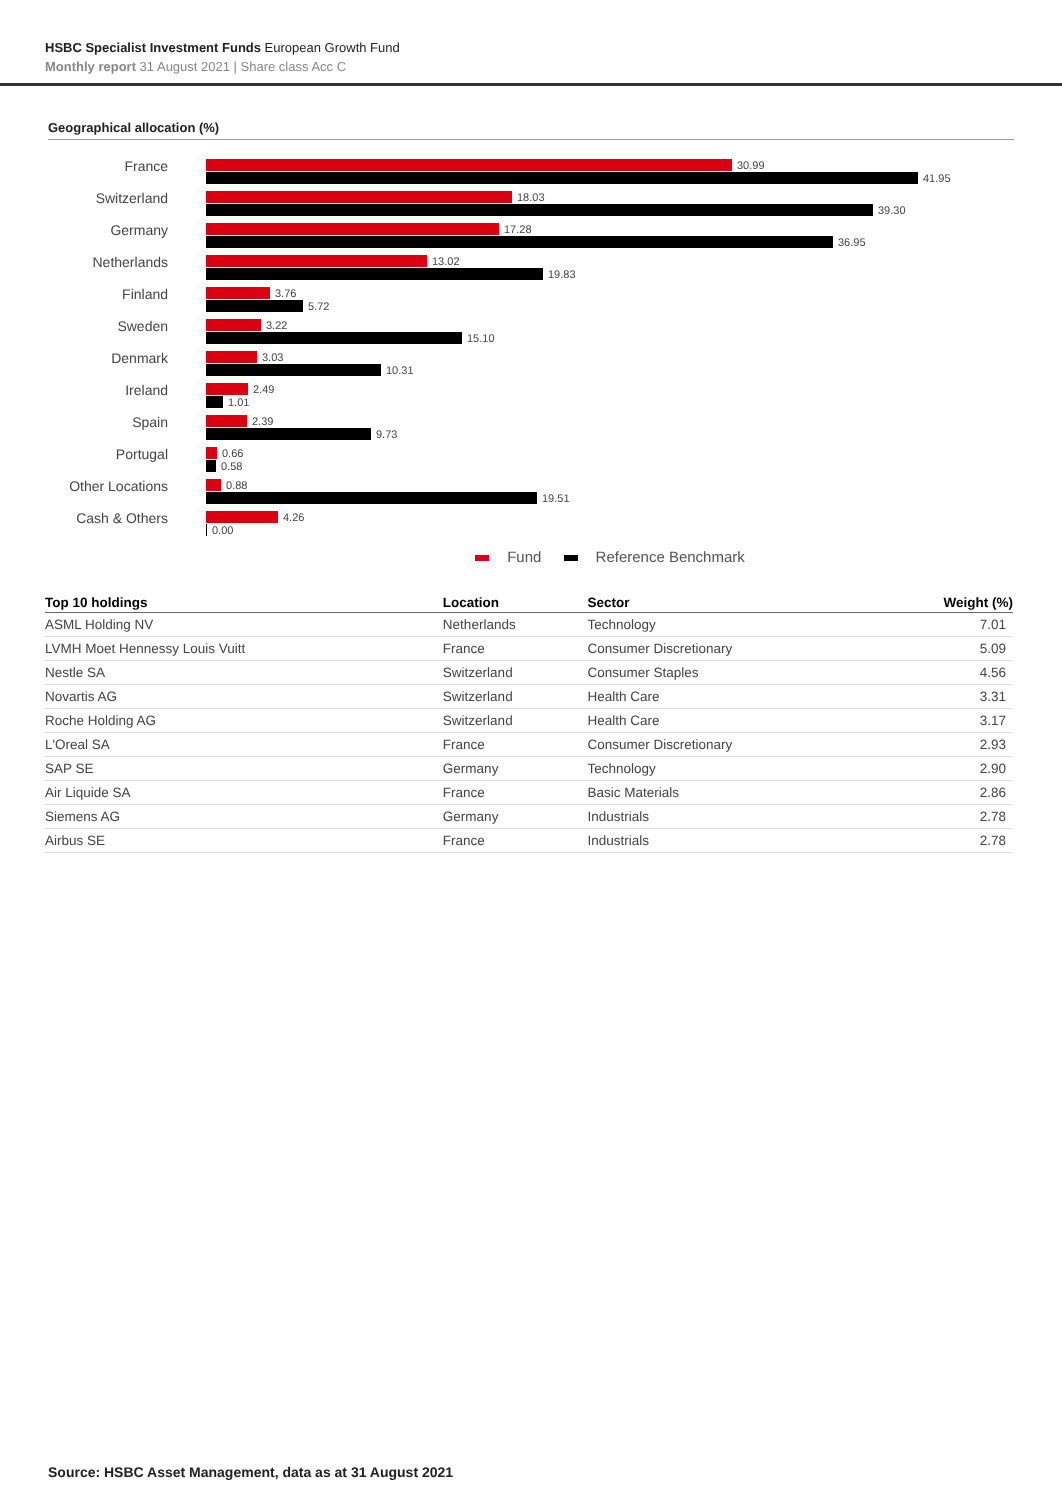HSBC Specialist Investment Funds European Growth Fund
Monthly report 31 August 2021 | Share class Acc C
Geographical allocation (%)
France
30.99
41.95
Switzerland
18.03
39.30
Germany
17.28
36.95
Netherlands
13.02
19.83
Finland
3.76
5.72
Sweden
3.22
15.10
Denmark
3.03
10.31
Ireland
2.49
1.01
Spain
2.39
9.73
Portugal
0.66
0.58
Other Locations
0.88
19.51
Cash & Others
4.26
0.00
Fund Reference Benchmark
| Top 10 holdings | Location | Sector | Weight (%) |
| --- | --- | --- | --- |
| ASML Holding NV | Netherlands | Technology | 7.01 |
| LVMH Moet Hennessy Louis Vuitt | France | Consumer Discretionary | 5.09 |
| Nestle SA | Switzerland | Consumer Staples | 4.56 |
| Novartis AG | Switzerland | Health Care | 3.31 |
| Roche Holding AG | Switzerland | Health Care | 3.17 |
| L'Oreal SA | France | Consumer Discretionary | 2.93 |
| SAP SE | Germany | Technology | 2.90 |
| Air Liquide SA | France | Basic Materials | 2.86 |
| Siemens AG | Germany | Industrials | 2.78 |
| Airbus SE | France | Industrials | 2.78 |
Source: HSBC Asset Management, data as at 31 August 2021